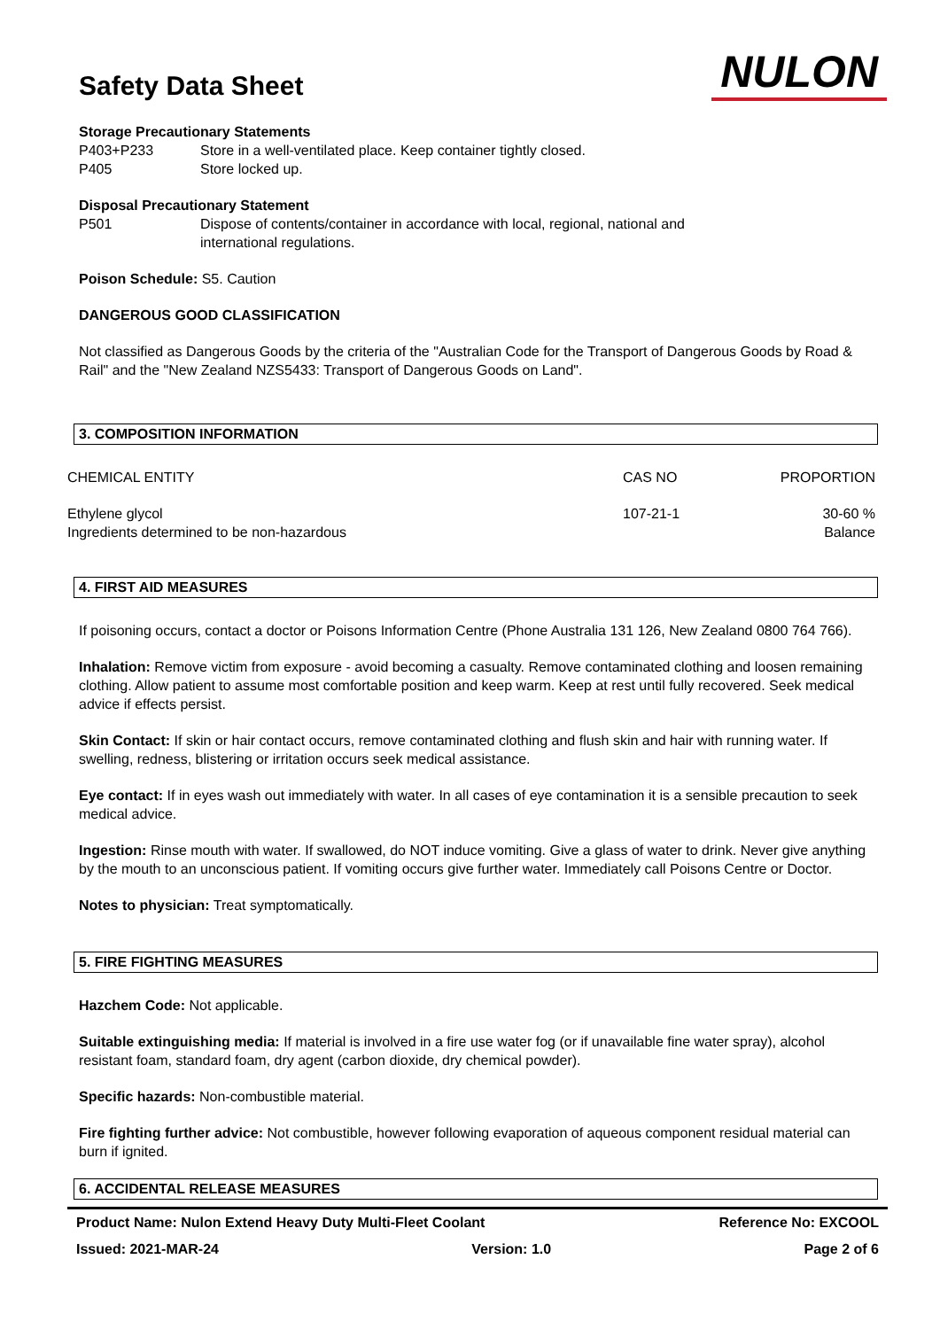Safety Data Sheet
NULON
Storage Precautionary Statements
P403+P233 Store in a well-ventilated place. Keep container tightly closed.
P405 Store locked up.
Disposal Precautionary Statement
P501 Dispose of contents/container in accordance with local, regional, national and
international regulations.
Poison Schedule: S5. Caution
DANGEROUS GOOD CLASSIFICATION
Not classified as Dangerous Goods by the criteria of the "Australian Code for the Transport of Dangerous Goods by Road & Rail" and the "New Zealand NZS5433: Transport of Dangerous Goods on Land".
3. COMPOSITION INFORMATION
| CHEMICAL ENTITY | CAS NO | PROPORTION |
| --- | --- | --- |
| Ethylene glycol | 107-21-1 | 30-60 % |
| Ingredients determined to be non-hazardous | | Balance |
4. FIRST AID MEASURES
If poisoning occurs, contact a doctor or Poisons Information Centre (Phone Australia 131 126, New Zealand 0800 764 766).
Inhalation: Remove victim from exposure - avoid becoming a casualty. Remove contaminated clothing and loosen remaining clothing. Allow patient to assume most comfortable position and keep warm. Keep at rest until fully recovered. Seek medical advice if effects persist.
Skin Contact: If skin or hair contact occurs, remove contaminated clothing and flush skin and hair with running water. If swelling, redness, blistering or irritation occurs seek medical assistance.
Eye contact: If in eyes wash out immediately with water. In all cases of eye contamination it is a sensible precaution to seek medical advice.
Ingestion: Rinse mouth with water. If swallowed, do NOT induce vomiting. Give a glass of water to drink. Never give anything by the mouth to an unconscious patient. If vomiting occurs give further water. Immediately call Poisons Centre or Doctor.
Notes to physician: Treat symptomatically.
5. FIRE FIGHTING MEASURES
Hazchem Code: Not applicable.
Suitable extinguishing media: If material is involved in a fire use water fog (or if unavailable fine water spray), alcohol resistant foam, standard foam, dry agent (carbon dioxide, dry chemical powder).
Specific hazards: Non-combustible material.
Fire fighting further advice: Not combustible, however following evaporation of aqueous component residual material can burn if ignited.
6. ACCIDENTAL RELEASE MEASURES
Product Name: Nulon Extend Heavy Duty Multi-Fleet Coolant Reference No: EXCOOL
Issued: 2021-MAR-24 Version: 1.0 Page 2 of 6